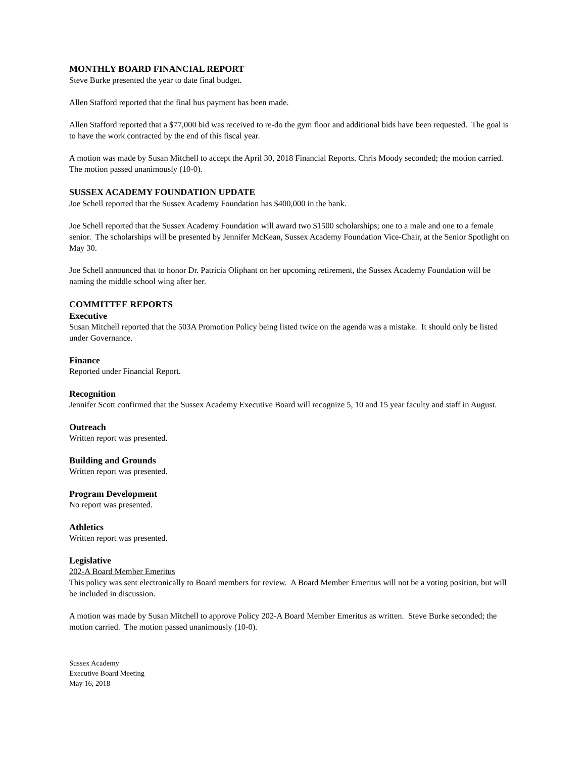MONTHLY BOARD FINANCIAL REPORT
Steve Burke presented the year to date final budget.
Allen Stafford reported that the final bus payment has been made.
Allen Stafford reported that a $77,000 bid was received to re-do the gym floor and additional bids have been requested. The goal is to have the work contracted by the end of this fiscal year.
A motion was made by Susan Mitchell to accept the April 30, 2018 Financial Reports. Chris Moody seconded; the motion carried. The motion passed unanimously (10-0).
SUSSEX ACADEMY FOUNDATION UPDATE
Joe Schell reported that the Sussex Academy Foundation has $400,000 in the bank.
Joe Schell reported that the Sussex Academy Foundation will award two $1500 scholarships; one to a male and one to a female senior. The scholarships will be presented by Jennifer McKean, Sussex Academy Foundation Vice-Chair, at the Senior Spotlight on May 30.
Joe Schell announced that to honor Dr. Patricia Oliphant on her upcoming retirement, the Sussex Academy Foundation will be naming the middle school wing after her.
COMMITTEE REPORTS
Executive
Susan Mitchell reported that the 503A Promotion Policy being listed twice on the agenda was a mistake. It should only be listed under Governance.
Finance
Reported under Financial Report.
Recognition
Jennifer Scott confirmed that the Sussex Academy Executive Board will recognize 5, 10 and 15 year faculty and staff in August.
Outreach
Written report was presented.
Building and Grounds
Written report was presented.
Program Development
No report was presented.
Athletics
Written report was presented.
Legislative
202-A Board Member Emeritus
This policy was sent electronically to Board members for review. A Board Member Emeritus will not be a voting position, but will be included in discussion.
A motion was made by Susan Mitchell to approve Policy 202-A Board Member Emeritus as written. Steve Burke seconded; the motion carried. The motion passed unanimously (10-0).
Sussex Academy
Executive Board Meeting
May 16, 2018